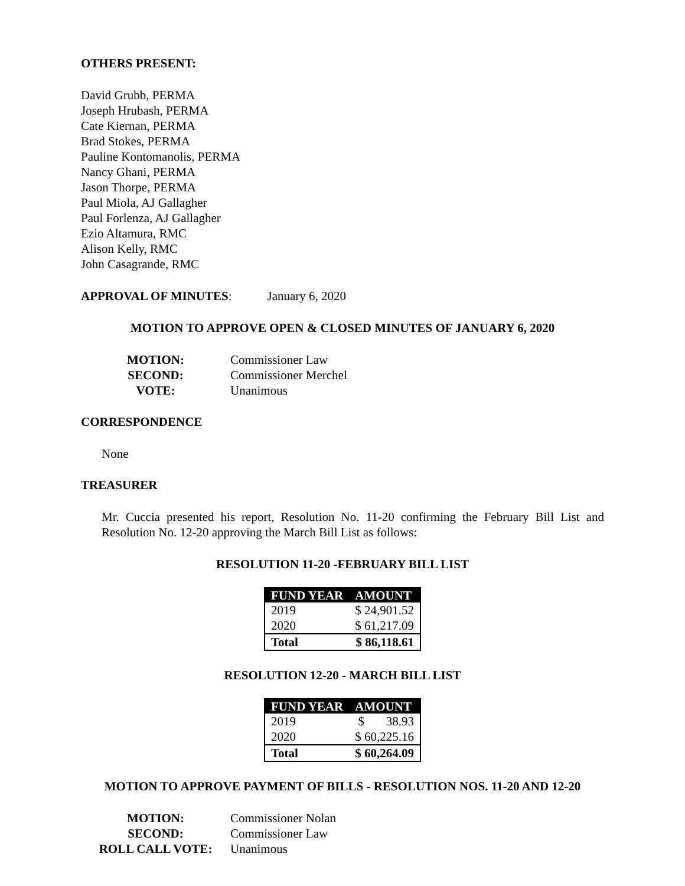OTHERS PRESENT:
David Grubb, PERMA
Joseph Hrubash, PERMA
Cate Kiernan, PERMA
Brad Stokes, PERMA
Pauline Kontomanolis, PERMA
Nancy Ghani, PERMA
Jason Thorpe, PERMA
Paul Miola, AJ Gallagher
Paul Forlenza, AJ Gallagher
Ezio Altamura, RMC
Alison Kelly, RMC
John Casagrande, RMC
APPROVAL OF MINUTES: January 6, 2020
MOTION TO APPROVE OPEN & CLOSED MINUTES OF JANUARY 6, 2020
MOTION:
Commissioner Law
SECOND:
Commissioner Merchel
VOTE:
Unanimous
CORRESPONDENCE
None
TREASURER
Mr. Cuccia presented his report, Resolution No. 11-20 confirming the February Bill List and Resolution No. 12-20 approving the March Bill List as follows:
RESOLUTION 11-20 -FEBRUARY BILL LIST
| FUND YEAR | AMOUNT |
| --- | --- |
| 2019 | $ 24,901.52 |
| 2020 | $ 61,217.09 |
| Total | $ 86,118.61 |
RESOLUTION 12-20 - MARCH BILL LIST
| FUND YEAR | AMOUNT |
| --- | --- |
| 2019 | $ 38.93 |
| 2020 | $ 60,225.16 |
| Total | $ 60,264.09 |
MOTION TO APPROVE PAYMENT OF BILLS - RESOLUTION NOS. 11-20 AND 12-20
MOTION:
Commissioner Nolan
SECOND:
Commissioner Law
ROLL CALL VOTE:
Unanimous